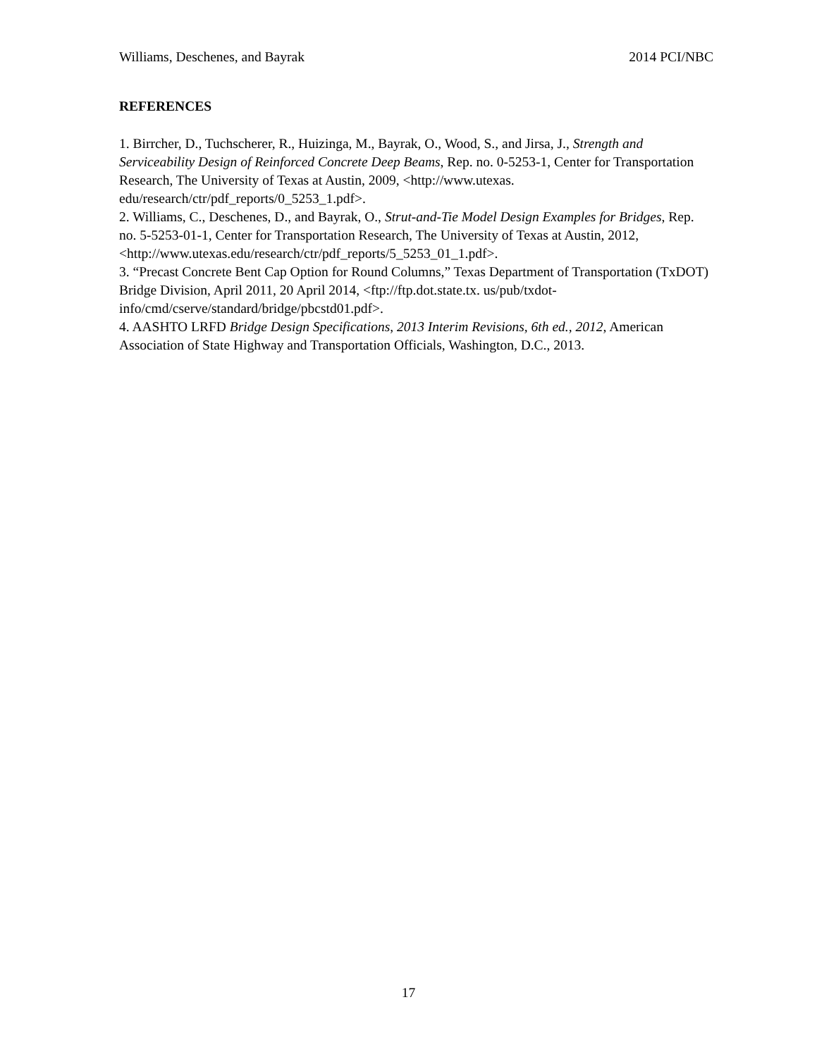Williams, Deschenes, and Bayrak 2014 PCI/NBC
REFERENCES
1. Birrcher, D., Tuchscherer, R., Huizinga, M., Bayrak, O., Wood, S., and Jirsa, J., Strength and Serviceability Design of Reinforced Concrete Deep Beams, Rep. no. 0-5253-1, Center for Transportation Research, The University of Texas at Austin, 2009, <http://www.utexas. edu/research/ctr/pdf_reports/0_5253_1.pdf>.
2. Williams, C., Deschenes, D., and Bayrak, O., Strut-and-Tie Model Design Examples for Bridges, Rep. no. 5-5253-01-1, Center for Transportation Research, The University of Texas at Austin, 2012, <http://www.utexas.edu/research/ctr/pdf_reports/5_5253_01_1.pdf>.
3. “Precast Concrete Bent Cap Option for Round Columns,” Texas Department of Transportation (TxDOT) Bridge Division, April 2011, 20 April 2014, <ftp://ftp.dot.state.tx. us/pub/txdot-info/cmd/cserve/standard/bridge/pbcstd01.pdf>.
4. AASHTO LRFD Bridge Design Specifications, 2013 Interim Revisions, 6th ed., 2012, American Association of State Highway and Transportation Officials, Washington, D.C., 2013.
17